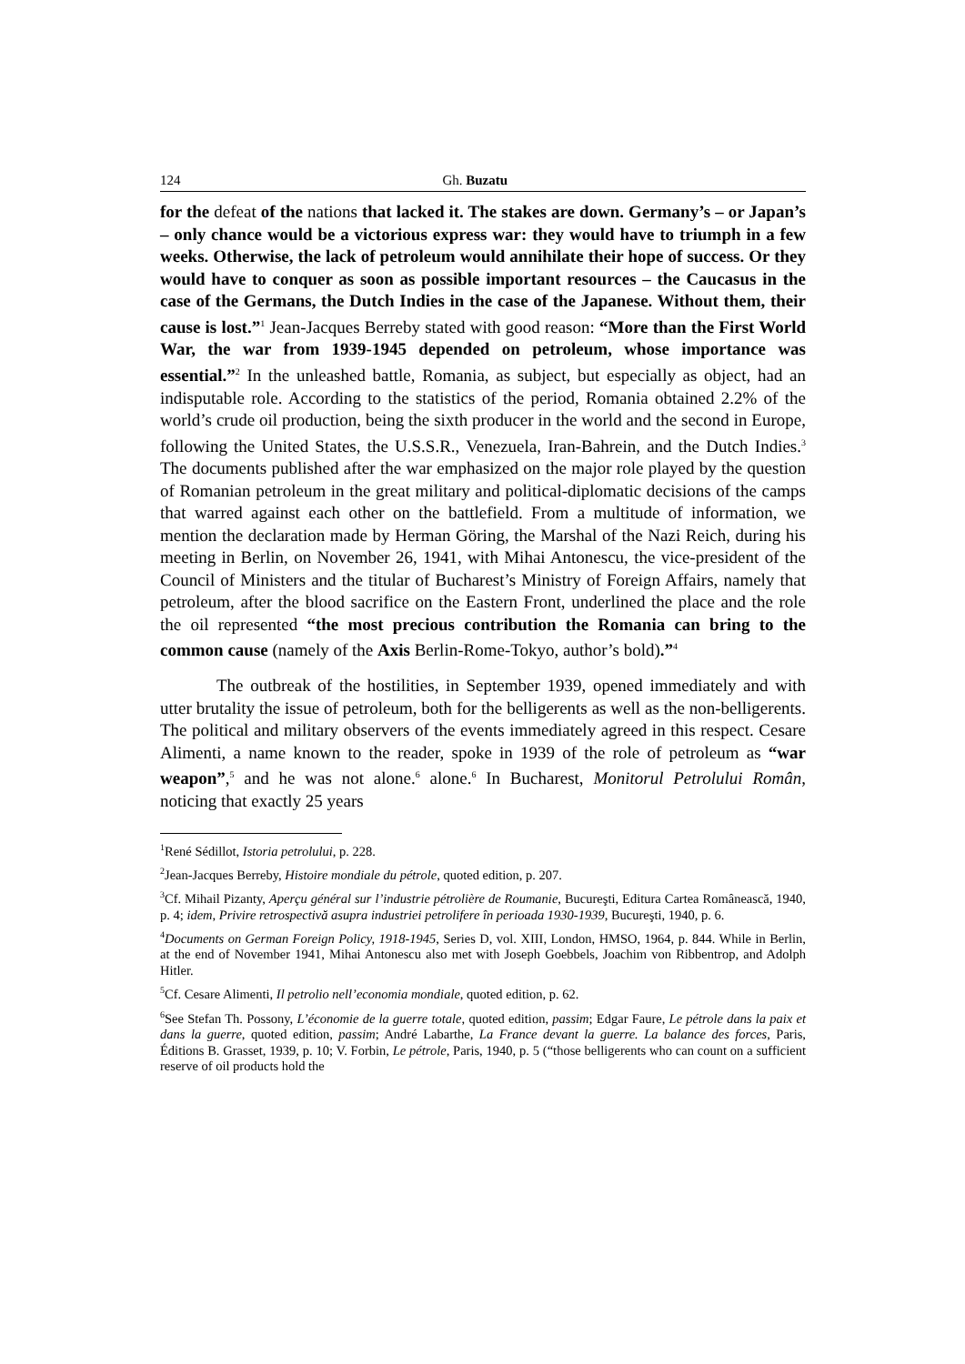124 Gh. Buzatu
for the defeat of the nations that lacked it. The stakes are down. Germany’s – or Japan’s – only chance would be a victorious express war: they would have to triumph in a few weeks. Otherwise, the lack of petroleum would annihilate their hope of success. Or they would have to conquer as soon as possible important resources – the Caucasus in the case of the Germans, the Dutch Indies in the case of the Japanese. Without them, their cause is lost.”<sup>1</sup> Jean-Jacques Berreby stated with good reason: “More than the First World War, the war from 1939-1945 depended on petroleum, whose importance was essential.”<sup>2</sup> In the unleashed battle, Romania, as subject, but especially as object, had an indisputable role. According to the statistics of the period, Romania obtained 2.2% of the world’s crude oil production, being the sixth producer in the world and the second in Europe, following the United States, the U.S.S.R., Venezuela, Iran-Bahrein, and the Dutch Indies.<sup>3</sup> The documents published after the war emphasized on the major role played by the question of Romanian petroleum in the great military and political-diplomatic decisions of the camps that warred against each other on the battlefield. From a multitude of information, we mention the declaration made by Herman Göring, the Marshal of the Nazi Reich, during his meeting in Berlin, on November 26, 1941, with Mihai Antonescu, the vice-president of the Council of Ministers and the titular of Bucharest’s Ministry of Foreign Affairs, namely that petroleum, after the blood sacrifice on the Eastern Front, underlined the place and the role the oil represented “the most precious contribution the Romania can bring to the common cause (namely of the Axis Berlin-Rome-Tokyo, author’s bold).”<sup>4</sup>
The outbreak of the hostilities, in September 1939, opened immediately and with utter brutality the issue of petroleum, both for the belligerents as well as the non-belligerents. The political and military observers of the events immediately agreed in this respect. Cesare Alimenti, a name known to the reader, spoke in 1939 of the role of petroleum as “war weapon”,<sup>5</sup> and he was not alone.<sup>6</sup> alone.<sup>6</sup> In Bucharest, Monitorul Petrolului Român, noticing that exactly 25 years
<sup>1</sup> René Sédillot, Istoria petrolului, p. 228.
<sup>2</sup> Jean-Jacques Berreby, Histoire mondiale du pétrole, quoted edition, p. 207.
<sup>3</sup> Cf. Mihail Pizanty, Aperçu général sur l’industrie pétrolière de Roumanie, Bucureşti, Editura Cartea Românească, 1940, p. 4; idem, Privire retrospectivă asupra industriei petrolifere în perioada 1930-1939, Bucureşti, 1940, p. 6.
<sup>4</sup> Documents on German Foreign Policy, 1918-1945, Series D, vol. XIII, London, HMSO, 1964, p. 844. While in Berlin, at the end of November 1941, Mihai Antonescu also met with Joseph Goebbels, Joachim von Ribbentrop, and Adolph Hitler.
<sup>5</sup> Cf. Cesare Alimenti, Il petrolio nell’economia mondiale, quoted edition, p. 62.
<sup>6</sup> See Stefan Th. Possony, L’économie de la guerre totale, quoted edition, passim; Edgar Faure, Le pétrole dans la paix et dans la guerre, quoted edition, passim; André Labarthe, La France devant la guerre. La balance des forces, Paris, Éditions B. Grasset, 1939, p. 10; V. Forbin, Le pétrole, Paris, 1940, p. 5 (“those belligerents who can count on a sufficient reserve of oil products hold the